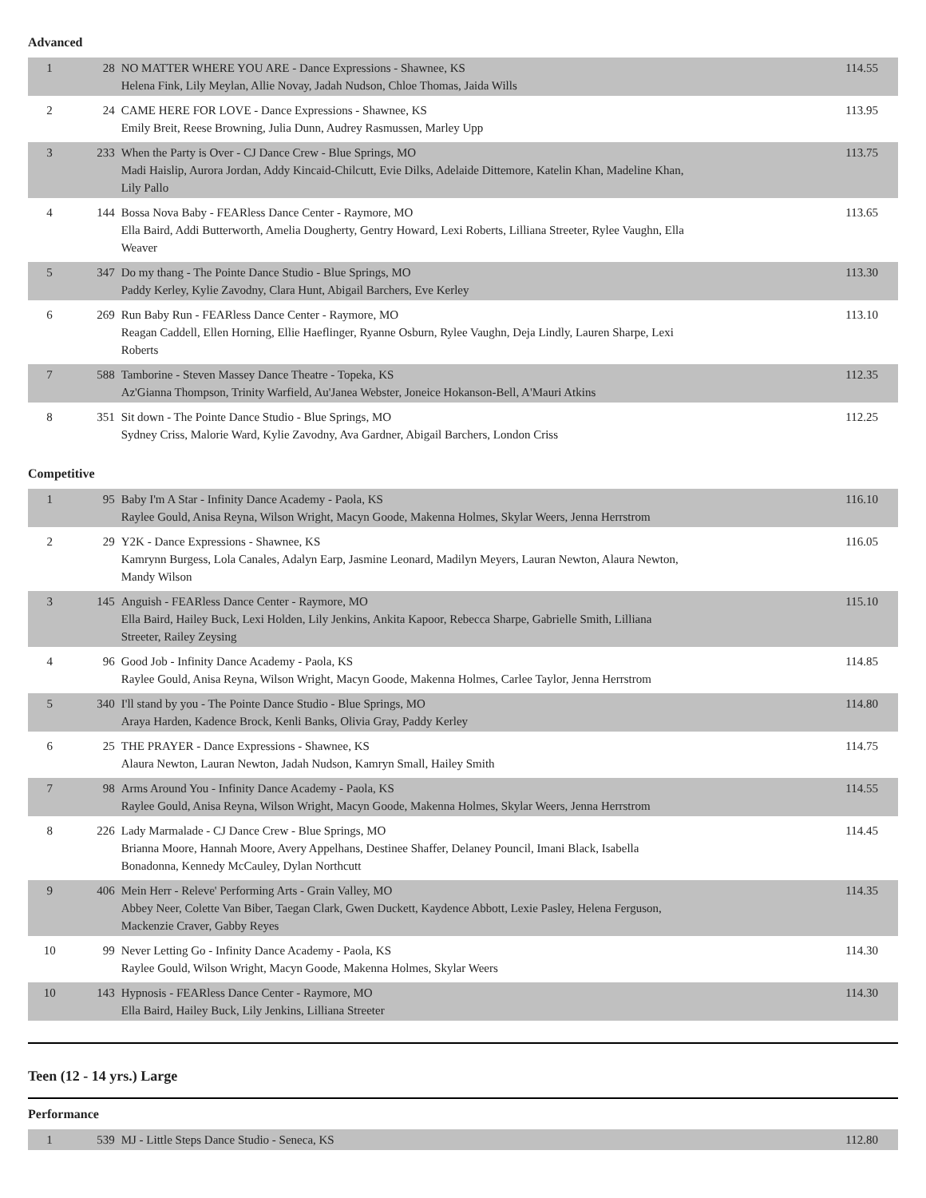Advanced
| 1 | 28 | NO MATTER WHERE YOU ARE - Dance Expressions - Shawnee, KS Helena Fink, Lily Meylan, Allie Novay, Jadah Nudson, Chloe Thomas, Jaida Wills | 114.55 |
| 2 | 24 | CAME HERE FOR LOVE - Dance Expressions - Shawnee, KS Emily Breit, Reese Browning, Julia Dunn, Audrey Rasmussen, Marley Upp | 113.95 |
| 3 | 233 | When the Party is Over - CJ Dance Crew - Blue Springs, MO Madi Haislip, Aurora Jordan, Addy Kincaid-Chilcutt, Evie Dilks, Adelaide Dittemore, Katelin Khan, Madeline Khan, Lily Pallo | 113.75 |
| 4 | 144 | Bossa Nova Baby - FEARless Dance Center - Raymore, MO Ella Baird, Addi Butterworth, Amelia Dougherty, Gentry Howard, Lexi Roberts, Lilliana Streeter, Rylee Vaughn, Ella Weaver | 113.65 |
| 5 | 347 | Do my thang - The Pointe Dance Studio - Blue Springs, MO Paddy Kerley, Kylie Zavodny, Clara Hunt, Abigail Barchers, Eve Kerley | 113.30 |
| 6 | 269 | Run Baby Run - FEARless Dance Center - Raymore, MO Reagan Caddell, Ellen Horning, Ellie Haeflinger, Ryanne Osburn, Rylee Vaughn, Deja Lindly, Lauren Sharpe, Lexi Roberts | 113.10 |
| 7 | 588 | Tamborine - Steven Massey Dance Theatre - Topeka, KS Az'Gianna Thompson, Trinity Warfield, Au'Janea Webster, Joneice Hokanson-Bell, A'Mauri Atkins | 112.35 |
| 8 | 351 | Sit down - The Pointe Dance Studio - Blue Springs, MO Sydney Criss, Malorie Ward, Kylie Zavodny, Ava Gardner, Abigail Barchers, London Criss | 112.25 |
Competitive
| 1 | 95 | Baby I'm A Star - Infinity Dance Academy - Paola, KS Raylee Gould, Anisa Reyna, Wilson Wright, Macyn Goode, Makenna Holmes, Skylar Weers, Jenna Herrstrom | 116.10 |
| 2 | 29 | Y2K - Dance Expressions - Shawnee, KS Kamrynn Burgess, Lola Canales, Adalyn Earp, Jasmine Leonard, Madilyn Meyers, Lauran Newton, Alaura Newton, Mandy Wilson | 116.05 |
| 3 | 145 | Anguish - FEARless Dance Center - Raymore, MO Ella Baird, Hailey Buck, Lexi Holden, Lily Jenkins, Ankita Kapoor, Rebecca Sharpe, Gabrielle Smith, Lilliana Streeter, Railey Zeysing | 115.10 |
| 4 | 96 | Good Job - Infinity Dance Academy - Paola, KS Raylee Gould, Anisa Reyna, Wilson Wright, Macyn Goode, Makenna Holmes, Carlee Taylor, Jenna Herrstrom | 114.85 |
| 5 | 340 | I'll stand by you - The Pointe Dance Studio - Blue Springs, MO Araya Harden, Kadence Brock, Kenli Banks, Olivia Gray, Paddy Kerley | 114.80 |
| 6 | 25 | THE PRAYER - Dance Expressions - Shawnee, KS Alaura Newton, Lauran Newton, Jadah Nudson, Kamryn Small, Hailey Smith | 114.75 |
| 7 | 98 | Arms Around You - Infinity Dance Academy - Paola, KS Raylee Gould, Anisa Reyna, Wilson Wright, Macyn Goode, Makenna Holmes, Skylar Weers, Jenna Herrstrom | 114.55 |
| 8 | 226 | Lady Marmalade - CJ Dance Crew - Blue Springs, MO Brianna Moore, Hannah Moore, Avery Appelhans, Destinee Shaffer, Delaney Pouncil, Imani Black, Isabella Bonadonna, Kennedy McCauley, Dylan Northcutt | 114.45 |
| 9 | 406 | Mein Herr - Releve' Performing Arts - Grain Valley, MO Abbey Neer, Colette Van Biber, Taegan Clark, Gwen Duckett, Kaydence Abbott, Lexie Pasley, Helena Ferguson, Mackenzie Craver, Gabby Reyes | 114.35 |
| 10 | 99 | Never Letting Go - Infinity Dance Academy - Paola, KS Raylee Gould, Wilson Wright, Macyn Goode, Makenna Holmes, Skylar Weers | 114.30 |
| 10 | 143 | Hypnosis - FEARless Dance Center - Raymore, MO Ella Baird, Hailey Buck, Lily Jenkins, Lilliana Streeter | 114.30 |
Teen (12 - 14 yrs.) Large
Performance
| 1 | 539 | MJ - Little Steps Dance Studio - Seneca, KS | 112.80 |